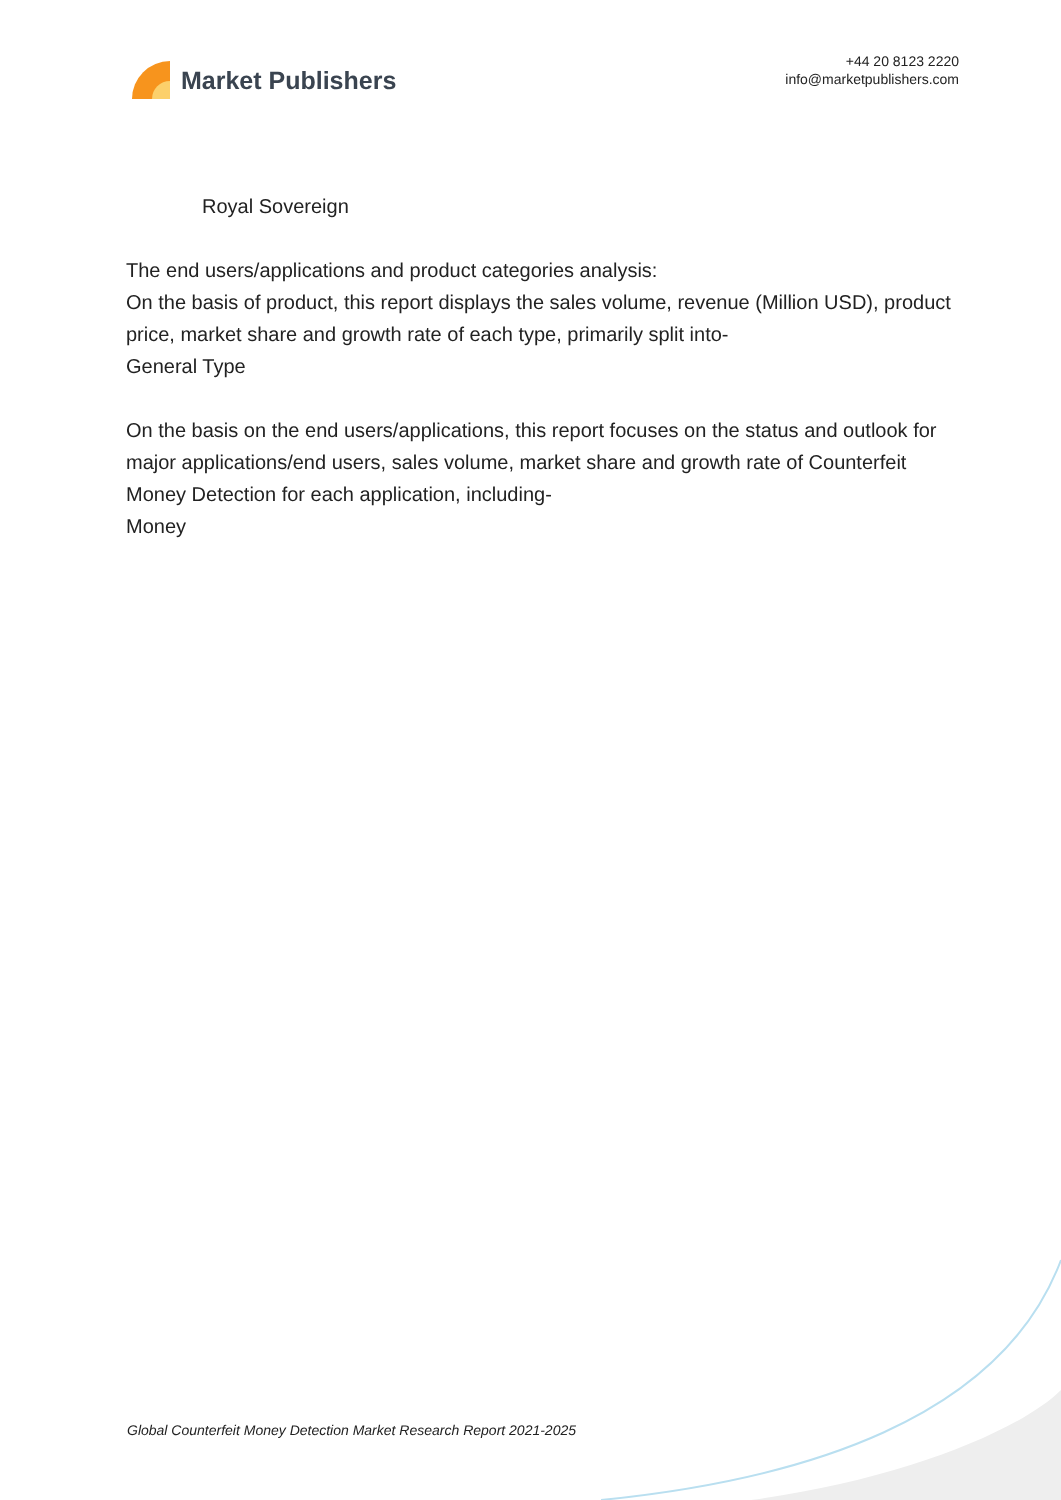Market Publishers
+44 20 8123 2220
info@marketpublishers.com
Royal Sovereign
The end users/applications and product categories analysis:
On the basis of product, this report displays the sales volume, revenue (Million USD), product price, market share and growth rate of each type, primarily split into-
General Type
On the basis on the end users/applications, this report focuses on the status and outlook for major applications/end users, sales volume, market share and growth rate of Counterfeit Money Detection for each application, including-
Money
Global Counterfeit Money Detection Market Research Report 2021-2025